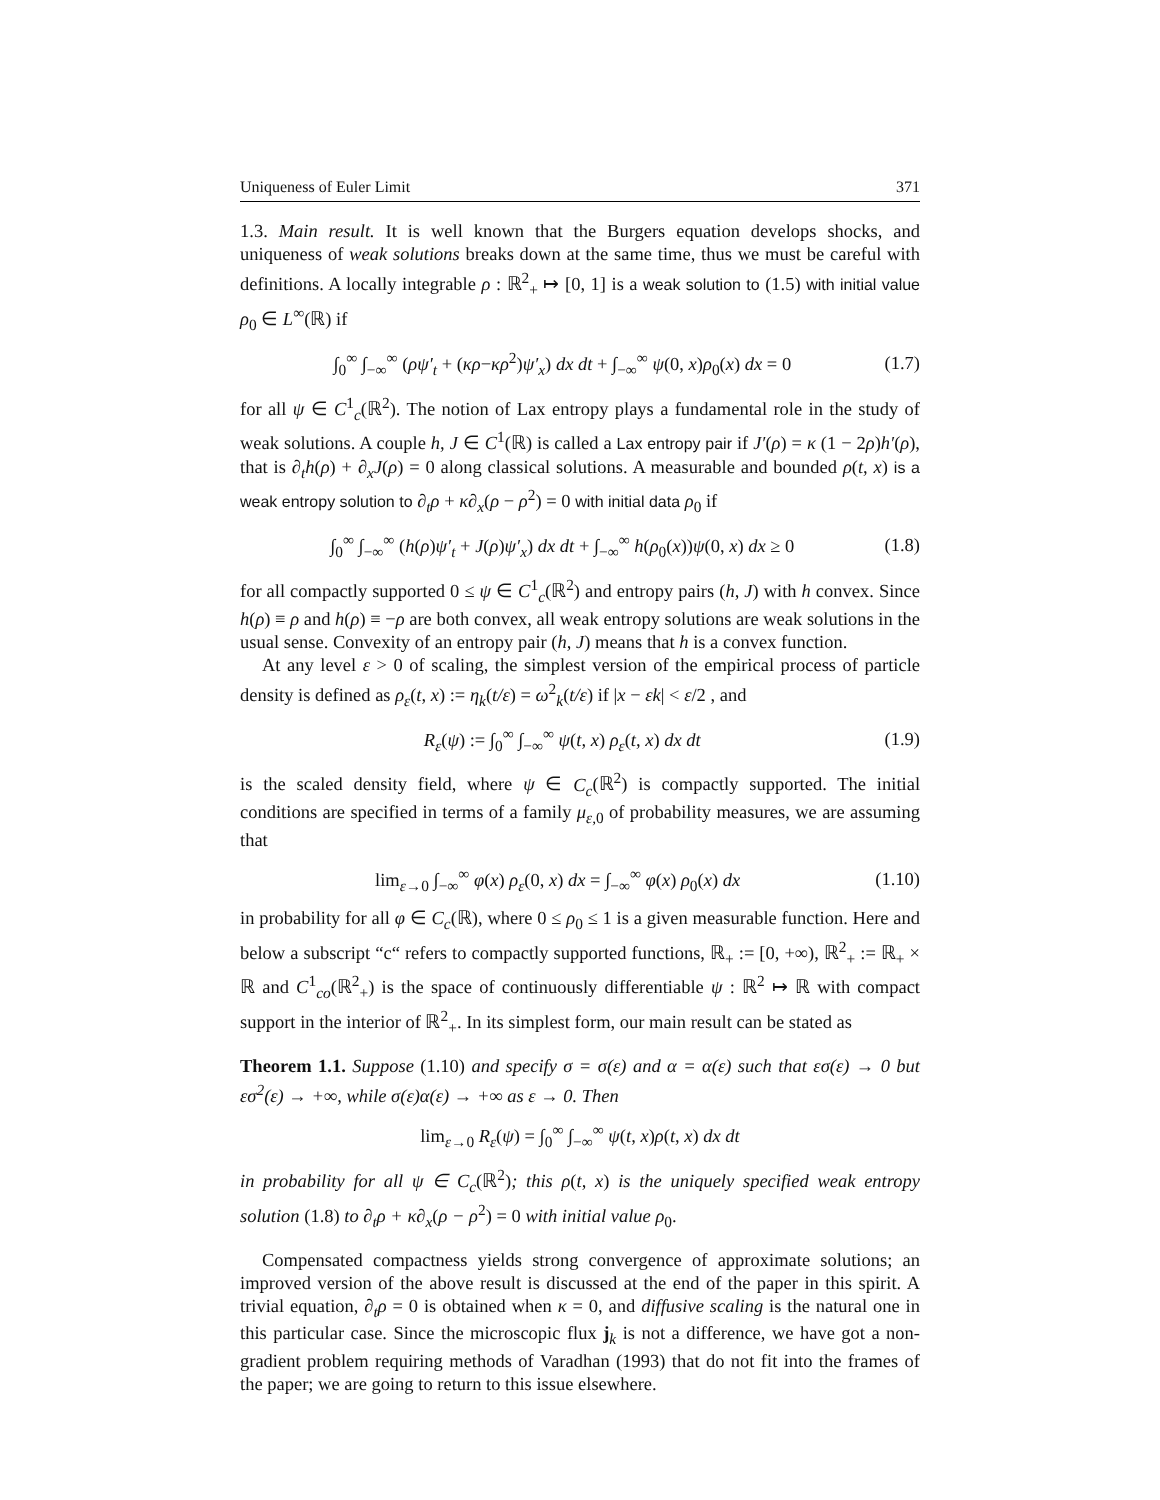Uniqueness of Euler Limit 371
1.3. Main result. It is well known that the Burgers equation develops shocks, and uniqueness of weak solutions breaks down at the same time, thus we must be careful with definitions. A locally integrable ρ : ℝ<sup>2</sup><sub>+</sub> ↦ [0, 1] is a weak solution to (1.5) with initial value ρ<sub>0</sub> ∈ L<sup>∞</sup>(ℝ) if
∫<sub>0</sub><sup>∞</sup> ∫<sub>−∞</sub><sup>∞</sup> (ρψ′<sub>t</sub> + (κρ−κρ<sup>2</sup>)ψ′<sub>x</sub>) dx dt + ∫<sub>−∞</sub><sup>∞</sup> ψ(0, x)ρ<sub>0</sub>(x) dx = 0 (1.7)
for all ψ ∈ C<sup>1</sup><sub>c</sub>(ℝ<sup>2</sup>). The notion of Lax entropy plays a fundamental role in the study of weak solutions. A couple h, J ∈ C<sup>1</sup>(ℝ) is called a Lax entropy pair if J′(ρ) = κ (1 − 2ρ)h′(ρ), that is ∂<sub>t</sub>h(ρ) + ∂<sub>x</sub>J(ρ) = 0 along classical solutions. A measurable and bounded ρ(t, x) is a weak entropy solution to ∂<sub>t</sub>ρ + κ∂<sub>x</sub>(ρ − ρ<sup>2</sup>) = 0 with initial data ρ<sub>0</sub> if
∫<sub>0</sub><sup>∞</sup> ∫<sub>−∞</sub><sup>∞</sup> (h(ρ)ψ′<sub>t</sub> + J(ρ)ψ′<sub>x</sub>) dx dt + ∫<sub>−∞</sub><sup>∞</sup> h(ρ<sub>0</sub>(x))ψ(0, x) dx ≥ 0 (1.8)
for all compactly supported 0 ≤ ψ ∈ C<sup>1</sup><sub>c</sub>(ℝ<sup>2</sup>) and entropy pairs (h, J) with h convex. Since h(ρ) ≡ ρ and h(ρ) ≡ −ρ are both convex, all weak entropy solutions are weak solutions in the usual sense. Convexity of an entropy pair (h, J) means that h is a convex function.
At any level ε > 0 of scaling, the simplest version of the empirical process of particle density is defined as ρ<sub>ε</sub>(t, x) := η<sub>k</sub>(t/ε) = ω<sup>2</sup><sub>k</sub>(t/ε) if |x − εk| < ε/2 , and
R<sub>ε</sub>(ψ) := ∫<sub>0</sub><sup>∞</sup> ∫<sub>−∞</sub><sup>∞</sup> ψ(t, x) ρ<sub>ε</sub>(t, x) dx dt (1.9)
is the scaled density field, where ψ ∈ C<sub>c</sub>(ℝ<sup>2</sup>) is compactly supported. The initial conditions are specified in terms of a family μ<sub>ε,0</sub> of probability measures, we are assuming that
lim<sub>ε→0</sub> ∫<sub>−∞</sub><sup>∞</sup> φ(x) ρ<sub>ε</sub>(0, x) dx = ∫<sub>−∞</sub><sup>∞</sup> φ(x) ρ<sub>0</sub>(x) dx (1.10)
in probability for all φ ∈ C<sub>c</sub>(ℝ), where 0 ≤ ρ<sub>0</sub> ≤ 1 is a given measurable function. Here and below a subscript “c“ refers to compactly supported functions, ℝ<sub>+</sub> := [0, +∞), ℝ<sup>2</sup><sub>+</sub> := ℝ<sub>+</sub> × ℝ and C<sup>1</sup><sub>co</sub>(ℝ<sup>2</sup><sub>+</sub>) is the space of continuously differentiable ψ : ℝ<sup>2</sup> ↦ ℝ with compact support in the interior of ℝ<sup>2</sup><sub>+</sub>. In its simplest form, our main result can be stated as
Theorem 1.1. Suppose (1.10) and specify σ = σ(ε) and α = α(ε) such that εσ(ε) → 0 but εσ<sup>2</sup>(ε) → +∞, while σ(ε)α(ε) → +∞ as ε → 0. Then
lim<sub>ε→0</sub> R<sub>ε</sub>(ψ) = ∫<sub>0</sub><sup>∞</sup> ∫<sub>−∞</sub><sup>∞</sup> ψ(t, x)ρ(t, x) dx dt
in probability for all ψ ∈ C<sub>c</sub>(ℝ<sup>2</sup>); this ρ(t, x) is the uniquely specified weak entropy solution (1.8) to ∂<sub>t</sub>ρ + κ∂<sub>x</sub>(ρ − ρ<sup>2</sup>) = 0 with initial value ρ<sub>0</sub>.
Compensated compactness yields strong convergence of approximate solutions; an improved version of the above result is discussed at the end of the paper in this spirit. A trivial equation, ∂<sub>t</sub>ρ = 0 is obtained when κ = 0, and diffusive scaling is the natural one in this particular case. Since the microscopic flux j<sub>k</sub> is not a difference, we have got a non-gradient problem requiring methods of Varadhan (1993) that do not fit into the frames of the paper; we are going to return to this issue elsewhere.